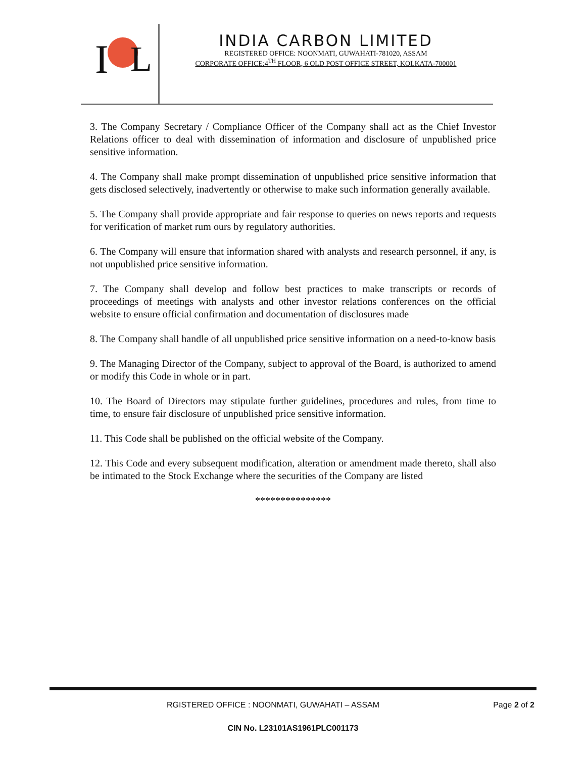I
L
INDIA CARBON LIMITED
REGISTERED OFFICE: NOONMATI, GUWAHATI-781020, ASSAM
CORPORATE OFFICE:4<sup>TH</sup> FLOOR, 6 OLD POST OFFICE STREET, KOLKATA-700001
3. The Company Secretary / Compliance Officer of the Company shall act as the Chief Investor Relations officer to deal with dissemination of information and disclosure of unpublished price sensitive information.
4. The Company shall make prompt dissemination of unpublished price sensitive information that gets disclosed selectively, inadvertently or otherwise to make such information generally available.
5. The Company shall provide appropriate and fair response to queries on news reports and requests for verification of market rum ours by regulatory authorities.
6. The Company will ensure that information shared with analysts and research personnel, if any, is not unpublished price sensitive information.
7. The Company shall develop and follow best practices to make transcripts or records of proceedings of meetings with analysts and other investor relations conferences on the official website to ensure official confirmation and documentation of disclosures made
8. The Company shall handle of all unpublished price sensitive information on a need-to-know basis
9. The Managing Director of the Company, subject to approval of the Board, is authorized to amend or modify this Code in whole or in part.
10. The Board of Directors may stipulate further guidelines, procedures and rules, from time to time, to ensure fair disclosure of unpublished price sensitive information.
11. This Code shall be published on the official website of the Company.
12. This Code and every subsequent modification, alteration or amendment made thereto, shall also be intimated to the Stock Exchange where the securities of the Company are listed
***************
RGISTERED OFFICE : NOONMATI, GUWAHATI – ASSAM Page 2 of 2
CIN No. L23101AS1961PLC001173